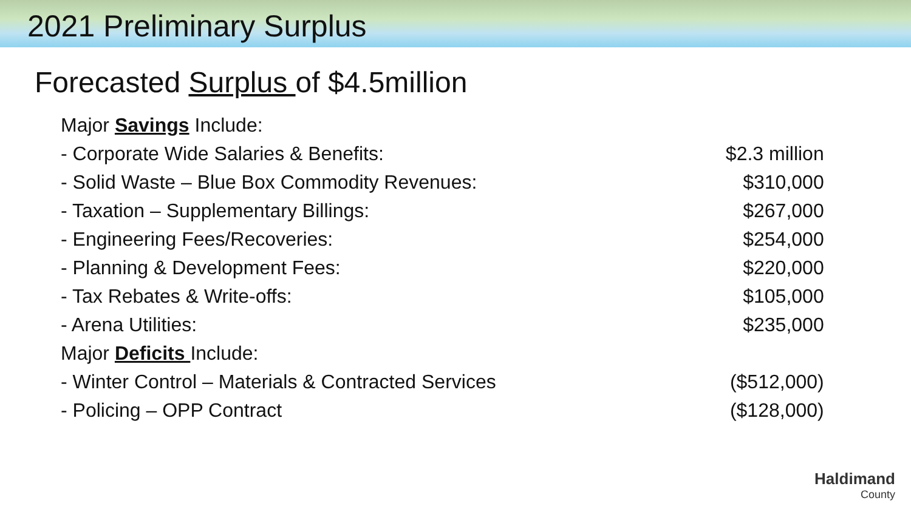2021 Preliminary Surplus
Forecasted Surplus of $4.5million
| Major Savings Include: | |
| - Corporate Wide Salaries & Benefits: | $2.3 million |
| - Solid Waste – Blue Box Commodity Revenues: | $310,000 |
| - Taxation – Supplementary Billings: | $267,000 |
| - Engineering Fees/Recoveries: | $254,000 |
| - Planning & Development Fees: | $220,000 |
| - Tax Rebates & Write-offs: | $105,000 |
| - Arena Utilities: | $235,000 |
| Major Deficits Include: | |
| - Winter Control – Materials & Contracted Services | ($512,000) |
| - Policing – OPP Contract | ($128,000) |
Haldimand
County